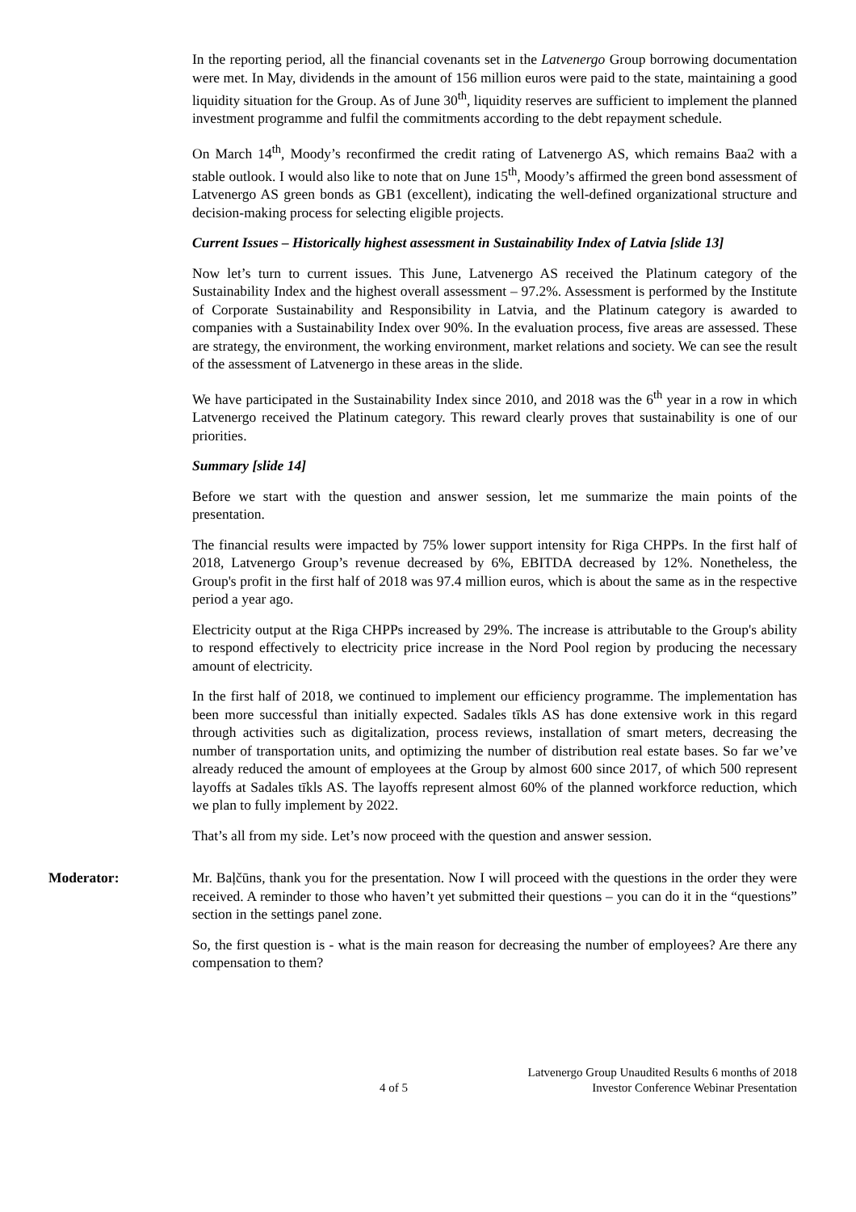In the reporting period, all the financial covenants set in the Latvenergo Group borrowing documentation were met. In May, dividends in the amount of 156 million euros were paid to the state, maintaining a good liquidity situation for the Group. As of June 30<sup>th</sup>, liquidity reserves are sufficient to implement the planned investment programme and fulfil the commitments according to the debt repayment schedule.
On March 14<sup>th</sup>, Moody’s reconfirmed the credit rating of Latvenergo AS, which remains Baa2 with a stable outlook. I would also like to note that on June 15<sup>th</sup>, Moody’s affirmed the green bond assessment of Latvenergo AS green bonds as GB1 (excellent), indicating the well-defined organizational structure and decision-making process for selecting eligible projects.
Current Issues – Historically highest assessment in Sustainability Index of Latvia [slide 13]
Now let’s turn to current issues. This June, Latvenergo AS received the Platinum category of the Sustainability Index and the highest overall assessment – 97.2%. Assessment is performed by the Institute of Corporate Sustainability and Responsibility in Latvia, and the Platinum category is awarded to companies with a Sustainability Index over 90%. In the evaluation process, five areas are assessed. These are strategy, the environment, the working environment, market relations and society. We can see the result of the assessment of Latvenergo in these areas in the slide.
We have participated in the Sustainability Index since 2010, and 2018 was the 6<sup>th</sup> year in a row in which Latvenergo received the Platinum category. This reward clearly proves that sustainability is one of our priorities.
Summary [slide 14]
Before we start with the question and answer session, let me summarize the main points of the presentation.
The financial results were impacted by 75% lower support intensity for Riga CHPPs. In the first half of 2018, Latvenergo Group’s revenue decreased by 6%, EBITDA decreased by 12%. Nonetheless, the Group's profit in the first half of 2018 was 97.4 million euros, which is about the same as in the respective period a year ago.
Electricity output at the Riga CHPPs increased by 29%. The increase is attributable to the Group's ability to respond effectively to electricity price increase in the Nord Pool region by producing the necessary amount of electricity.
In the first half of 2018, we continued to implement our efficiency programme. The implementation has been more successful than initially expected. Sadales tīkls AS has done extensive work in this regard through activities such as digitalization, process reviews, installation of smart meters, decreasing the number of transportation units, and optimizing the number of distribution real estate bases. So far we’ve already reduced the amount of employees at the Group by almost 600 since 2017, of which 500 represent layoffs at Sadales tīkls AS. The layoffs represent almost 60% of the planned workforce reduction, which we plan to fully implement by 2022.
That’s all from my side. Let’s now proceed with the question and answer session.
Moderator: Mr. Baļčūns, thank you for the presentation. Now I will proceed with the questions in the order they were received. A reminder to those who haven’t yet submitted their questions – you can do it in the “questions” section in the settings panel zone.
So, the first question is - what is the main reason for decreasing the number of employees? Are there any compensation to them?
4 of 5 Latvenergo Group Unaudited Results 6 months of 2018
Investor Conference Webinar Presentation